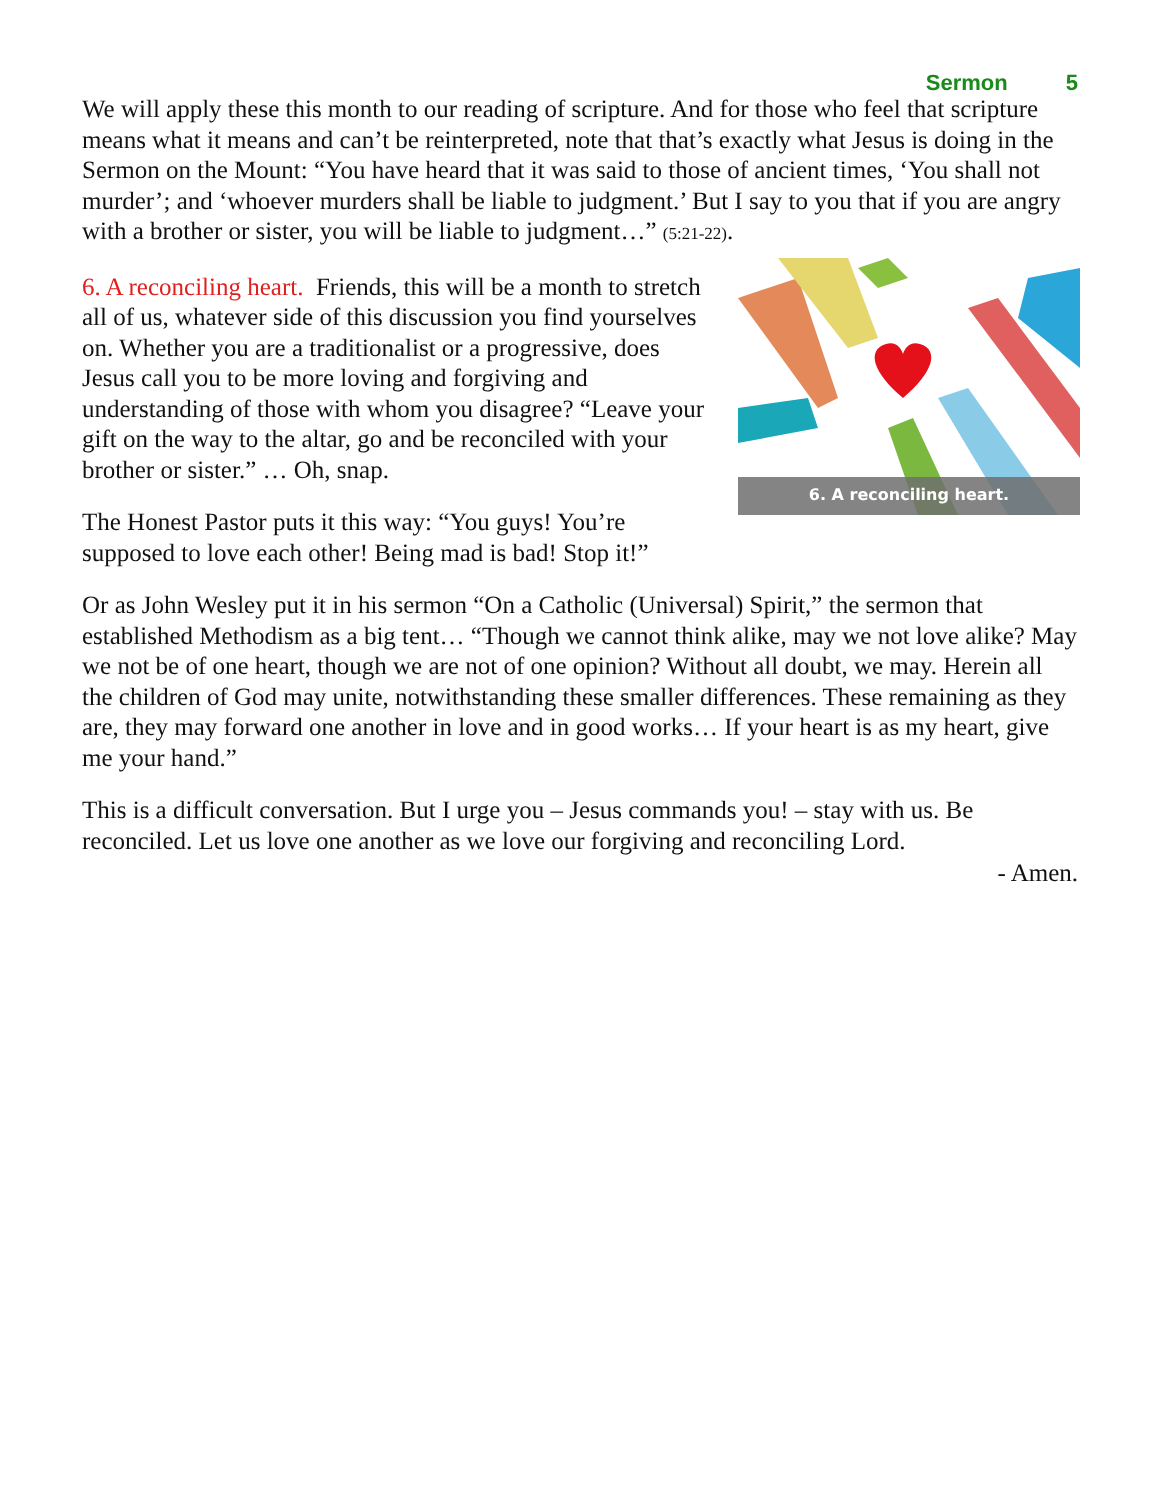Sermon 5
We will apply these this month to our reading of scripture. And for those who feel that scripture means what it means and can’t be reinterpreted, note that that’s exactly what Jesus is doing in the Sermon on the Mount: “You have heard that it was said to those of ancient times, ‘You shall not murder’; and ‘whoever murders shall be liable to judgment.’ But I say to you that if you are angry with a brother or sister, you will be liable to judgment…” (5:21-22).
6. A reconciling heart.
6. A reconciling heart. Friends, this will be a month to stretch all of us, whatever side of this discussion you find yourselves on. Whether you are a traditionalist or a progressive, does Jesus call you to be more loving and forgiving and understanding of those with whom you disagree? “Leave your gift on the way to the altar, go and be reconciled with your brother or sister.” … Oh, snap.
The Honest Pastor puts it this way: “You guys! You’re supposed to love each other! Being mad is bad! Stop it!”
Or as John Wesley put it in his sermon “On a Catholic (Universal) Spirit,” the sermon that established Methodism as a big tent… “Though we cannot think alike, may we not love alike? May we not be of one heart, though we are not of one opinion? Without all doubt, we may. Herein all the children of God may unite, notwithstanding these smaller differences. These remaining as they are, they may forward one another in love and in good works… If your heart is as my heart, give me your hand.”
This is a difficult conversation. But I urge you – Jesus commands you! – stay with us. Be reconciled. Let us love one another as we love our forgiving and reconciling Lord.
- Amen.